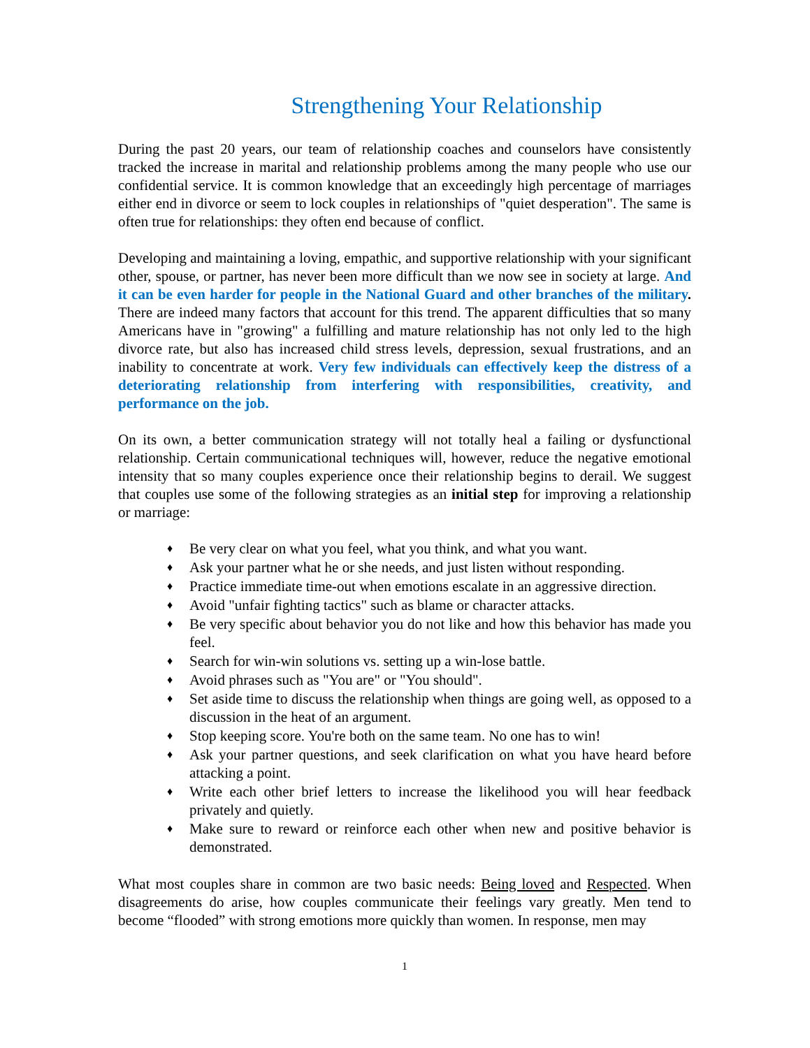Strengthening Your Relationship
During the past 20 years, our team of relationship coaches and counselors have consistently tracked the increase in marital and relationship problems among the many people who use our confidential service. It is common knowledge that an exceedingly high percentage of marriages either end in divorce or seem to lock couples in relationships of "quiet desperation". The same is often true for relationships: they often end because of conflict.
Developing and maintaining a loving, empathic, and supportive relationship with your significant other, spouse, or partner, has never been more difficult than we now see in society at large. And it can be even harder for people in the National Guard and other branches of the military. There are indeed many factors that account for this trend. The apparent difficulties that so many Americans have in "growing" a fulfilling and mature relationship has not only led to the high divorce rate, but also has increased child stress levels, depression, sexual frustrations, and an inability to concentrate at work. Very few individuals can effectively keep the distress of a deteriorating relationship from interfering with responsibilities, creativity, and performance on the job.
On its own, a better communication strategy will not totally heal a failing or dysfunctional relationship. Certain communicational techniques will, however, reduce the negative emotional intensity that so many couples experience once their relationship begins to derail. We suggest that couples use some of the following strategies as an initial step for improving a relationship or marriage:
♦ Be very clear on what you feel, what you think, and what you want.
♦ Ask your partner what he or she needs, and just listen without responding.
♦ Practice immediate time-out when emotions escalate in an aggressive direction.
♦ Avoid "unfair fighting tactics" such as blame or character attacks.
♦ Be very specific about behavior you do not like and how this behavior has made you feel.
♦ Search for win-win solutions vs. setting up a win-lose battle.
♦ Avoid phrases such as "You are" or "You should".
♦ Set aside time to discuss the relationship when things are going well, as opposed to a discussion in the heat of an argument.
♦ Stop keeping score. You're both on the same team. No one has to win!
♦ Ask your partner questions, and seek clarification on what you have heard before attacking a point.
♦ Write each other brief letters to increase the likelihood you will hear feedback privately and quietly.
♦ Make sure to reward or reinforce each other when new and positive behavior is demonstrated.
What most couples share in common are two basic needs: Being loved and Respected. When disagreements do arise, how couples communicate their feelings vary greatly. Men tend to become “flooded” with strong emotions more quickly than women. In response, men may
1